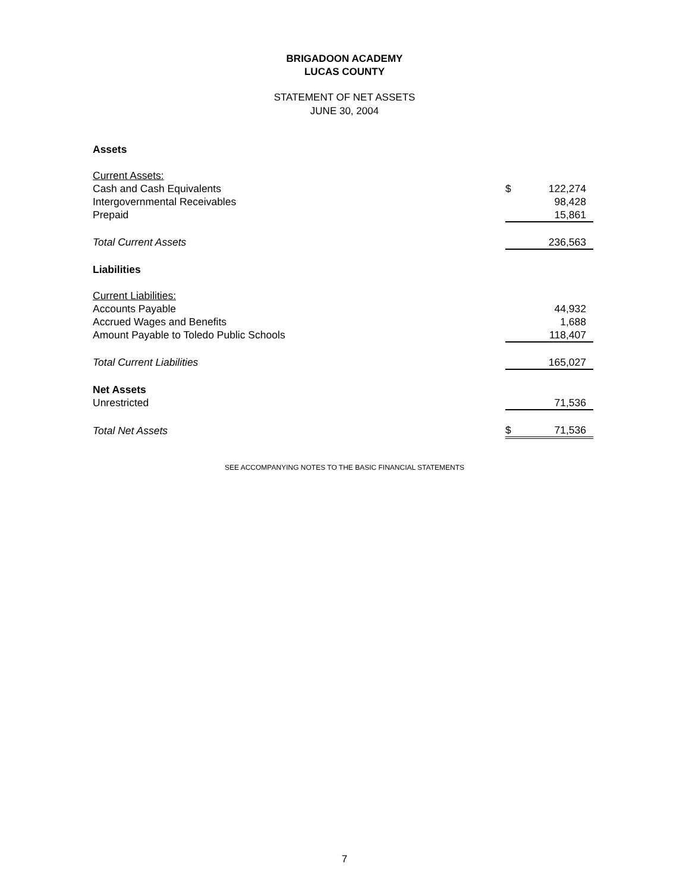BRIGADOON ACADEMY
LUCAS COUNTY
STATEMENT OF NET ASSETS
JUNE 30, 2004
| Assets | | |
| Current Assets: | | |
| Cash and Cash Equivalents | $ | 122,274 |
| Intergovernmental Receivables | | 98,428 |
| Prepaid | | 15,861 |
| Total Current Assets | | 236,563 |
| Liabilities | | |
| Current Liabilities: | | |
| Accounts Payable | | 44,932 |
| Accrued Wages and Benefits | | 1,688 |
| Amount Payable to Toledo Public Schools | | 118,407 |
| Total Current Liabilities | | 165,027 |
| Net Assets | | |
| Unrestricted | | 71,536 |
| Total Net Assets | $ | 71,536 |
SEE ACCOMPANYING NOTES TO THE BASIC FINANCIAL STATEMENTS
7